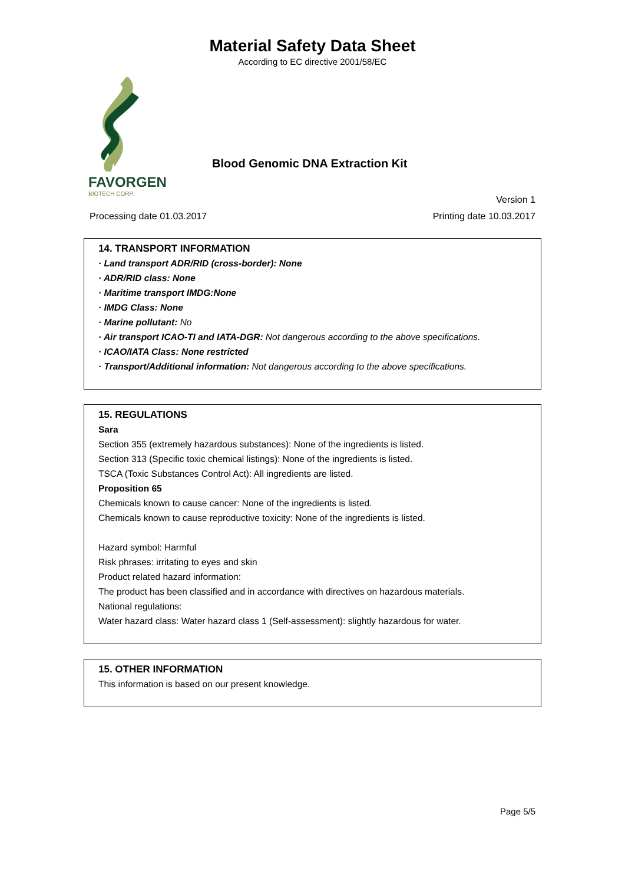Material Safety Data Sheet
According to EC directive 2001/58/EC
FAVORGEN
BIOTECH CORP.
Blood Genomic DNA Extraction Kit
Version 1
Processing date 01.03.2017 Printing date 10.03.2017
14. TRANSPORT INFORMATION
· Land transport ADR/RID (cross-border): None
· ADR/RID class: None
· Maritime transport IMDG:None
· IMDG Class: None
· Marine pollutant: No
· Air transport ICAO-TI and IATA-DGR: Not dangerous according to the above specifications.
· ICAO/IATA Class: None restricted
· Transport/Additional information: Not dangerous according to the above specifications.
15. REGULATIONS
Sara
Section 355 (extremely hazardous substances): None of the ingredients is listed.
Section 313 (Specific toxic chemical listings): None of the ingredients is listed.
TSCA (Toxic Substances Control Act): All ingredients are listed.
Proposition 65
Chemicals known to cause cancer: None of the ingredients is listed.
Chemicals known to cause reproductive toxicity: None of the ingredients is listed.
Hazard symbol: Harmful
Risk phrases: irritating to eyes and skin
Product related hazard information:
The product has been classified and in accordance with directives on hazardous materials.
National regulations:
Water hazard class: Water hazard class 1 (Self-assessment): slightly hazardous for water.
15. OTHER INFORMATION
This information is based on our present knowledge.
Page 5/5